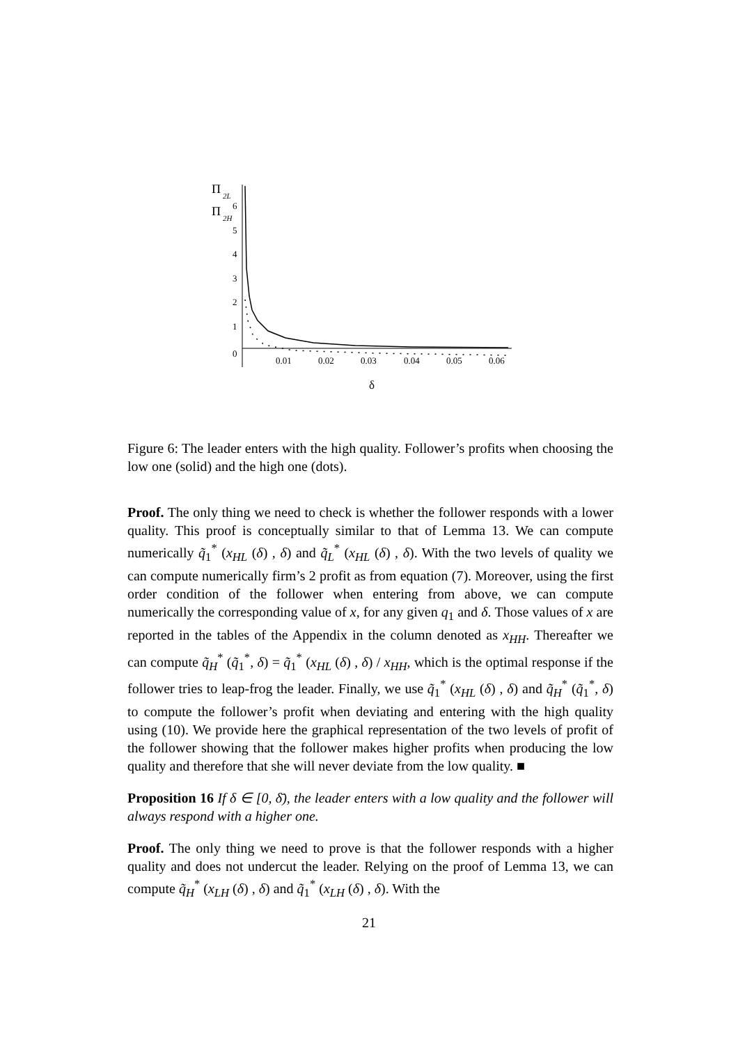Π
2L
Π
2H
6
5
4
3
2
1
0
0.01
0.02
0.03
0.04
0.05
0.06
δ
Figure 6: The leader enters with the high quality. Follower’s profits when choosing the low one (solid) and the high one (dots).
Proof. The only thing we need to check is whether the follower responds with a lower quality. This proof is conceptually similar to that of Lemma 13. We can compute numerically q̃<sub>1</sub><sup>*</sup> (x<sub>HL</sub> (δ) , δ) and q̃<sub>L</sub><sup>*</sup> (x<sub>HL</sub> (δ) , δ). With the two levels of quality we can compute numerically firm’s 2 profit as from equation (7). Moreover, using the first order condition of the follower when entering from above, we can compute numerically the corresponding value of x, for any given q<sub>1</sub> and δ. Those values of x are reported in the tables of the Appendix in the column denoted as x<sub>HH</sub>. Thereafter we can compute q̃<sub>H</sub><sup>*</sup> (q̃<sub>1</sub><sup>*</sup>, δ) = q̃<sub>1</sub><sup>*</sup> (x<sub>HL</sub> (δ) , δ) / x<sub>HH</sub>, which is the optimal response if the follower tries to leap-frog the leader. Finally, we use q̃<sub>1</sub><sup>*</sup> (x<sub>HL</sub> (δ) , δ) and q̃<sub>H</sub><sup>*</sup> (q̃<sub>1</sub><sup>*</sup>, δ) to compute the follower’s profit when deviating and entering with the high quality using (10). We provide here the graphical representation of the two levels of profit of the follower showing that the follower makes higher profits when producing the low quality and therefore that she will never deviate from the low quality. ■
Proposition 16 If δ ∈ [0, δ̄), the leader enters with a low quality and the follower will always respond with a higher one.
Proof. The only thing we need to prove is that the follower responds with a higher quality and does not undercut the leader. Relying on the proof of Lemma 13, we can compute q̃<sub>H</sub><sup>*</sup> (x<sub>LH</sub> (δ) , δ) and q̃<sub>1</sub><sup>*</sup> (x<sub>LH</sub> (δ) , δ). With the
21